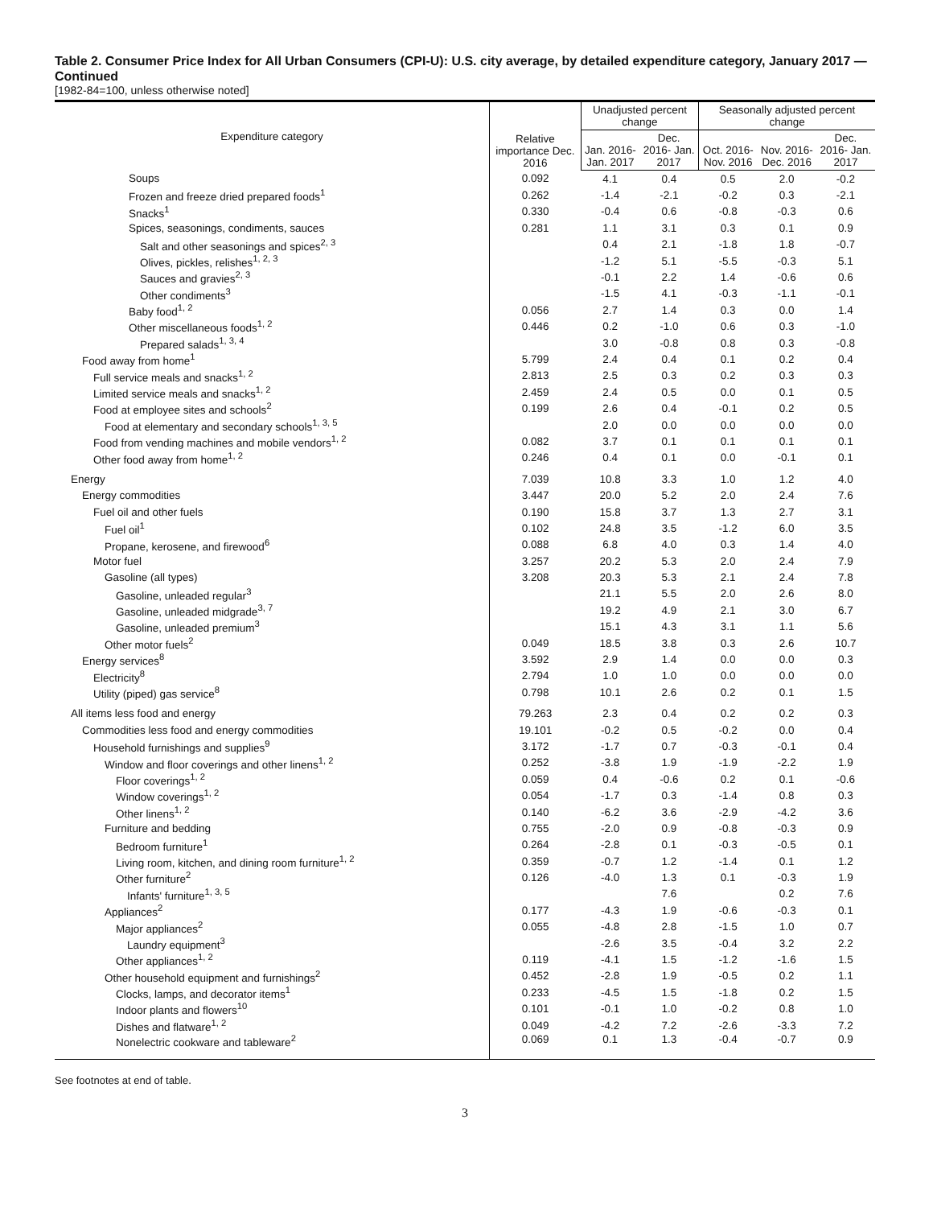Table 2. Consumer Price Index for All Urban Consumers (CPI-U): U.S. city average, by detailed expenditure category, January 2017 — Continued
[1982-84=100, unless otherwise noted]
| Expenditure category | Relative importance Dec. 2016 | Unadjusted percent change | | Seasonally adjusted percent change | | |
| --- | --- | --- | --- | --- | --- | --- |
| | | Jan. 2016- Jan. 2017 | Dec. 2016- Jan. 2017 | Oct. 2016- Nov. 2016 | Nov. 2016- Dec. 2016 | Dec. 2016- Jan. 2017 |
| Soups | 0.092 | 4.1 | 0.4 | 0.5 | 2.0 | -0.2 |
| Frozen and freeze dried prepared foods<sup>1</sup> | 0.262 | -1.4 | -2.1 | -0.2 | 0.3 | -2.1 |
| Snacks<sup>1</sup> | 0.330 | -0.4 | 0.6 | -0.8 | -0.3 | 0.6 |
| Spices, seasonings, condiments, sauces | 0.281 | 1.1 | 3.1 | 0.3 | 0.1 | 0.9 |
| Salt and other seasonings and spices<sup>2, 3</sup> | | 0.4 | 2.1 | -1.8 | 1.8 | -0.7 |
| Olives, pickles, relishes<sup>1, 2, 3</sup> | | -1.2 | 5.1 | -5.5 | -0.3 | 5.1 |
| Sauces and gravies<sup>2, 3</sup> | | -0.1 | 2.2 | 1.4 | -0.6 | 0.6 |
| Other condiments<sup>3</sup> | | -1.5 | 4.1 | -0.3 | -1.1 | -0.1 |
| Baby food<sup>1, 2</sup> | 0.056 | 2.7 | 1.4 | 0.3 | 0.0 | 1.4 |
| Other miscellaneous foods<sup>1, 2</sup> | 0.446 | 0.2 | -1.0 | 0.6 | 0.3 | -1.0 |
| Prepared salads<sup>1, 3, 4</sup> | | 3.0 | -0.8 | 0.8 | 0.3 | -0.8 |
| Food away from home<sup>1</sup> | 5.799 | 2.4 | 0.4 | 0.1 | 0.2 | 0.4 |
| Full service meals and snacks<sup>1, 2</sup> | 2.813 | 2.5 | 0.3 | 0.2 | 0.3 | 0.3 |
| Limited service meals and snacks<sup>1, 2</sup> | 2.459 | 2.4 | 0.5 | 0.0 | 0.1 | 0.5 |
| Food at employee sites and schools<sup>2</sup> | 0.199 | 2.6 | 0.4 | -0.1 | 0.2 | 0.5 |
| Food at elementary and secondary schools<sup>1, 3, 5</sup> | | 2.0 | 0.0 | 0.0 | 0.0 | 0.0 |
| Food from vending machines and mobile vendors<sup>1, 2</sup> | 0.082 | 3.7 | 0.1 | 0.1 | 0.1 | 0.1 |
| Other food away from home<sup>1, 2</sup> | 0.246 | 0.4 | 0.1 | 0.0 | -0.1 | 0.1 |
| Energy | 7.039 | 10.8 | 3.3 | 1.0 | 1.2 | 4.0 |
| Energy commodities | 3.447 | 20.0 | 5.2 | 2.0 | 2.4 | 7.6 |
| Fuel oil and other fuels | 0.190 | 15.8 | 3.7 | 1.3 | 2.7 | 3.1 |
| Fuel oil<sup>1</sup> | 0.102 | 24.8 | 3.5 | -1.2 | 6.0 | 3.5 |
| Propane, kerosene, and firewood<sup>6</sup> | 0.088 | 6.8 | 4.0 | 0.3 | 1.4 | 4.0 |
| Motor fuel | 3.257 | 20.2 | 5.3 | 2.0 | 2.4 | 7.9 |
| Gasoline (all types) | 3.208 | 20.3 | 5.3 | 2.1 | 2.4 | 7.8 |
| Gasoline, unleaded regular<sup>3</sup> | | 21.1 | 5.5 | 2.0 | 2.6 | 8.0 |
| Gasoline, unleaded midgrade<sup>3, 7</sup> | | 19.2 | 4.9 | 2.1 | 3.0 | 6.7 |
| Gasoline, unleaded premium<sup>3</sup> | | 15.1 | 4.3 | 3.1 | 1.1 | 5.6 |
| Other motor fuels<sup>2</sup> | 0.049 | 18.5 | 3.8 | 0.3 | 2.6 | 10.7 |
| Energy services<sup>8</sup> | 3.592 | 2.9 | 1.4 | 0.0 | 0.0 | 0.3 |
| Electricity<sup>8</sup> | 2.794 | 1.0 | 1.0 | 0.0 | 0.0 | 0.0 |
| Utility (piped) gas service<sup>8</sup> | 0.798 | 10.1 | 2.6 | 0.2 | 0.1 | 1.5 |
| All items less food and energy | 79.263 | 2.3 | 0.4 | 0.2 | 0.2 | 0.3 |
| Commodities less food and energy commodities | 19.101 | -0.2 | 0.5 | -0.2 | 0.0 | 0.4 |
| Household furnishings and supplies<sup>9</sup> | 3.172 | -1.7 | 0.7 | -0.3 | -0.1 | 0.4 |
| Window and floor coverings and other linens<sup>1, 2</sup> | 0.252 | -3.8 | 1.9 | -1.9 | -2.2 | 1.9 |
| Floor coverings<sup>1, 2</sup> | 0.059 | 0.4 | -0.6 | 0.2 | 0.1 | -0.6 |
| Window coverings<sup>1, 2</sup> | 0.054 | -1.7 | 0.3 | -1.4 | 0.8 | 0.3 |
| Other linens<sup>1, 2</sup> | 0.140 | -6.2 | 3.6 | -2.9 | -4.2 | 3.6 |
| Furniture and bedding | 0.755 | -2.0 | 0.9 | -0.8 | -0.3 | 0.9 |
| Bedroom furniture<sup>1</sup> | 0.264 | -2.8 | 0.1 | -0.3 | -0.5 | 0.1 |
| Living room, kitchen, and dining room furniture<sup>1, 2</sup> | 0.359 | -0.7 | 1.2 | -1.4 | 0.1 | 1.2 |
| Other furniture<sup>2</sup> | 0.126 | -4.0 | 1.3 | 0.1 | -0.3 | 1.9 |
| Infants' furniture<sup>1, 3, 5</sup> | | | 7.6 | | 0.2 | 7.6 |
| Appliances<sup>2</sup> | 0.177 | -4.3 | 1.9 | -0.6 | -0.3 | 0.1 |
| Major appliances<sup>2</sup> | 0.055 | -4.8 | 2.8 | -1.5 | 1.0 | 0.7 |
| Laundry equipment<sup>3</sup> | | -2.6 | 3.5 | -0.4 | 3.2 | 2.2 |
| Other appliances<sup>1, 2</sup> | 0.119 | -4.1 | 1.5 | -1.2 | -1.6 | 1.5 |
| Other household equipment and furnishings<sup>2</sup> | 0.452 | -2.8 | 1.9 | -0.5 | 0.2 | 1.1 |
| Clocks, lamps, and decorator items<sup>1</sup> | 0.233 | -4.5 | 1.5 | -1.8 | 0.2 | 1.5 |
| Indoor plants and flowers<sup>10</sup> | 0.101 | -0.1 | 1.0 | -0.2 | 0.8 | 1.0 |
| Dishes and flatware<sup>1, 2</sup> | 0.049 | -4.2 | 7.2 | -2.6 | -3.3 | 7.2 |
| Nonelectric cookware and tableware<sup>2</sup> | 0.069 | 0.1 | 1.3 | -0.4 | -0.7 | 0.9 |
See footnotes at end of table.
3